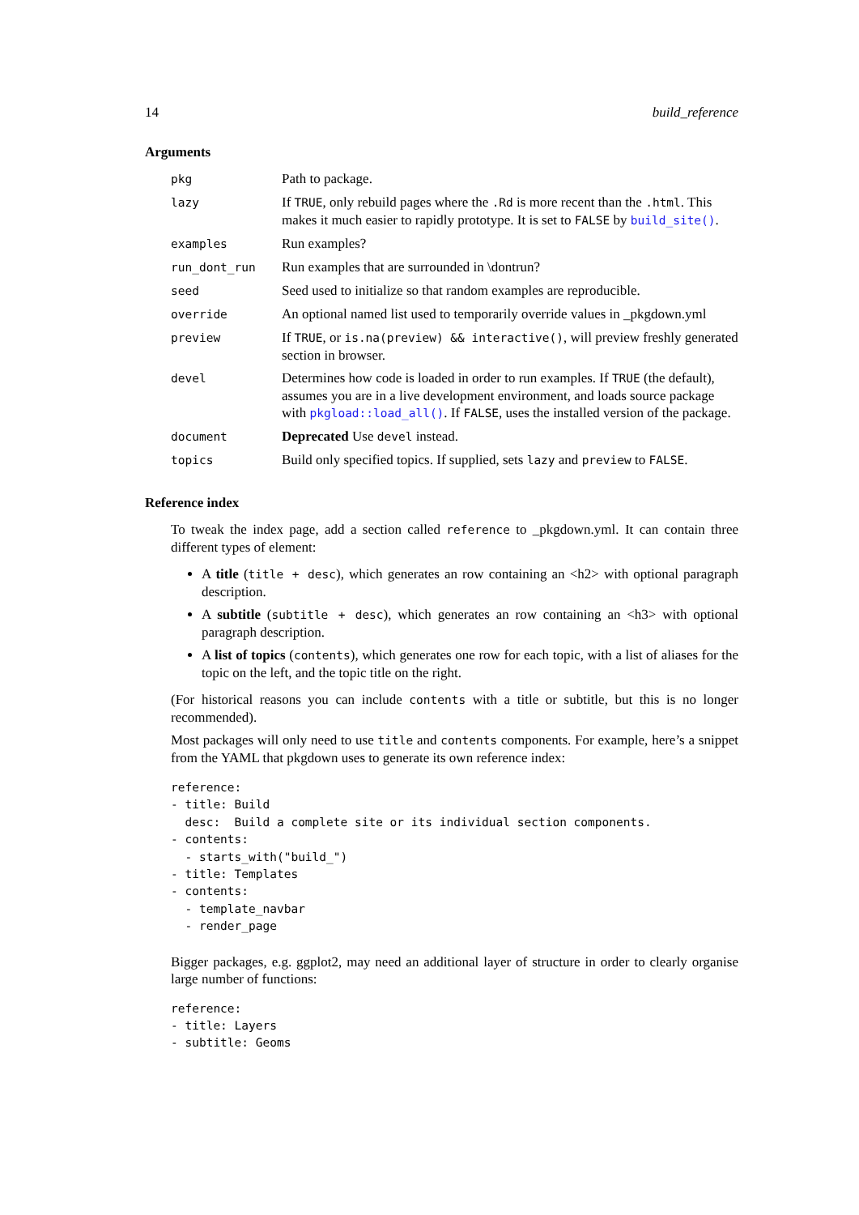14 build_reference
Arguments
| pkg | Path to package. |
| lazy | If TRUE , only rebuild pages where the .Rd is more recent than the .html . This makes it much easier to rapidly prototype. It is set to FALSE by build_site() . |
| examples | Run examples? |
| run_dont_run | Run examples that are surrounded in \dontrun? |
| seed | Seed used to initialize so that random examples are reproducible. |
| override | An optional named list used to temporarily override values in _pkgdown.yml |
| preview | If TRUE , or is.na(preview) && interactive() , will preview freshly generated section in browser. |
| devel | Determines how code is loaded in order to run examples. If TRUE (the default), assumes you are in a live development environment, and loads source package with pkgload::load_all() . If FALSE , uses the installed version of the package. |
| document | Deprecated Use devel instead. |
| topics | Build only specified topics. If supplied, sets lazy and preview to FALSE . |
Reference index
To tweak the index page, add a section called reference to _pkgdown.yml. It can contain three different types of element:
A title (title + desc), which generates an row containing an <h2> with optional paragraph description.
A subtitle (subtitle + desc), which generates an row containing an <h3> with optional paragraph description.
A list of topics (contents), which generates one row for each topic, with a list of aliases for the topic on the left, and the topic title on the right.
(For historical reasons you can include contents with a title or subtitle, but this is no longer recommended).
Most packages will only need to use title and contents components. For example, here’s a snippet from the YAML that pkgdown uses to generate its own reference index:
reference:
- title: Build
  desc:  Build a complete site or its individual section components.
- contents:
  - starts_with("build_")
- title: Templates
- contents:
  - template_navbar
  - render_page
Bigger packages, e.g. ggplot2, may need an additional layer of structure in order to clearly organise large number of functions:
reference:
- title: Layers
- subtitle: Geoms